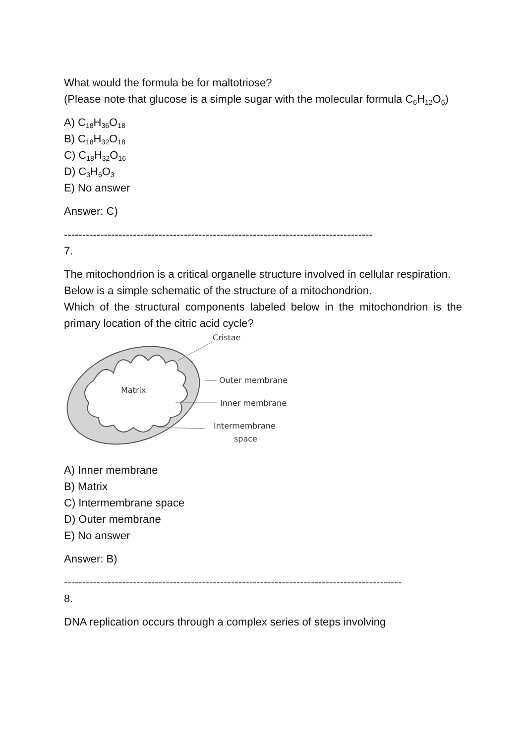What would the formula be for maltotriose?
(Please note that glucose is a simple sugar with the molecular formula C<sub>6</sub>H<sub>12</sub>O<sub>6</sub>)
A) C<sub>18</sub>H<sub>36</sub>O<sub>18</sub>
B) C<sub>18</sub>H<sub>32</sub>O<sub>18</sub>
C) C<sub>18</sub>H<sub>32</sub>O<sub>16</sub>
D) C<sub>3</sub>H<sub>6</sub>O<sub>3</sub>
E) No answer
Answer: C)
-------------------------------------------------------------------------------------
7.
The mitochondrion is a critical organelle structure involved in cellular respiration.
Below is a simple schematic of the structure of a mitochondrion.
Which of the structural components labeled below in the mitochondrion is the primary location of the citric acid cycle?
Matrix
Cristae
Outer membrane
Inner membrane
Intermembrane
space
A) Inner membrane
B) Matrix
C) Intermembrane space
D) Outer membrane
E) No answer
Answer: B)
---------------------------------------------------------------------------------------------
8.
DNA replication occurs through a complex series of steps involving